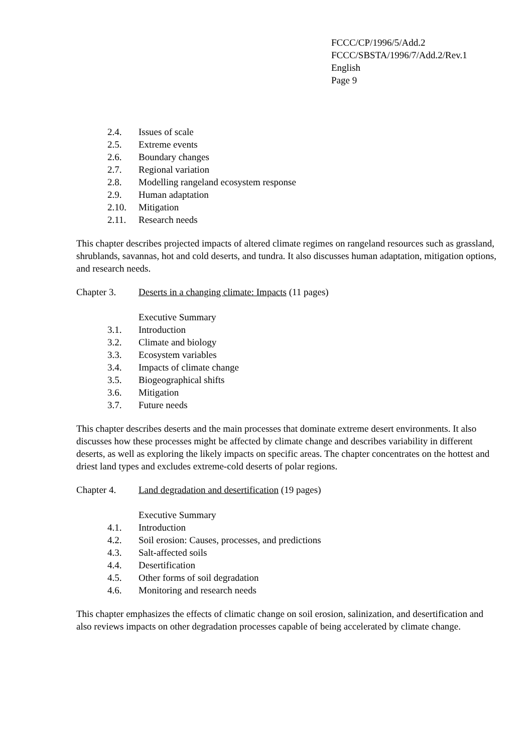FCCC/CP/1996/5/Add.2
FCCC/SBSTA/1996/7/Add.2/Rev.1
English
Page 9
2.4. Issues of scale
2.5. Extreme events
2.6. Boundary changes
2.7. Regional variation
2.8. Modelling rangeland ecosystem response
2.9. Human adaptation
2.10. Mitigation
2.11. Research needs
This chapter describes projected impacts of altered climate regimes on rangeland resources such as grassland, shrublands, savannas, hot and cold deserts, and tundra. It also discusses human adaptation, mitigation options, and research needs.
Chapter 3. Deserts in a changing climate: Impacts (11 pages)
Executive Summary
3.1. Introduction
3.2. Climate and biology
3.3. Ecosystem variables
3.4. Impacts of climate change
3.5. Biogeographical shifts
3.6. Mitigation
3.7. Future needs
This chapter describes deserts and the main processes that dominate extreme desert environments. It also discusses how these processes might be affected by climate change and describes variability in different deserts, as well as exploring the likely impacts on specific areas. The chapter concentrates on the hottest and driest land types and excludes extreme-cold deserts of polar regions.
Chapter 4. Land degradation and desertification (19 pages)
Executive Summary
4.1. Introduction
4.2. Soil erosion: Causes, processes, and predictions
4.3. Salt-affected soils
4.4. Desertification
4.5. Other forms of soil degradation
4.6. Monitoring and research needs
This chapter emphasizes the effects of climatic change on soil erosion, salinization, and desertification and also reviews impacts on other degradation processes capable of being accelerated by climate change.